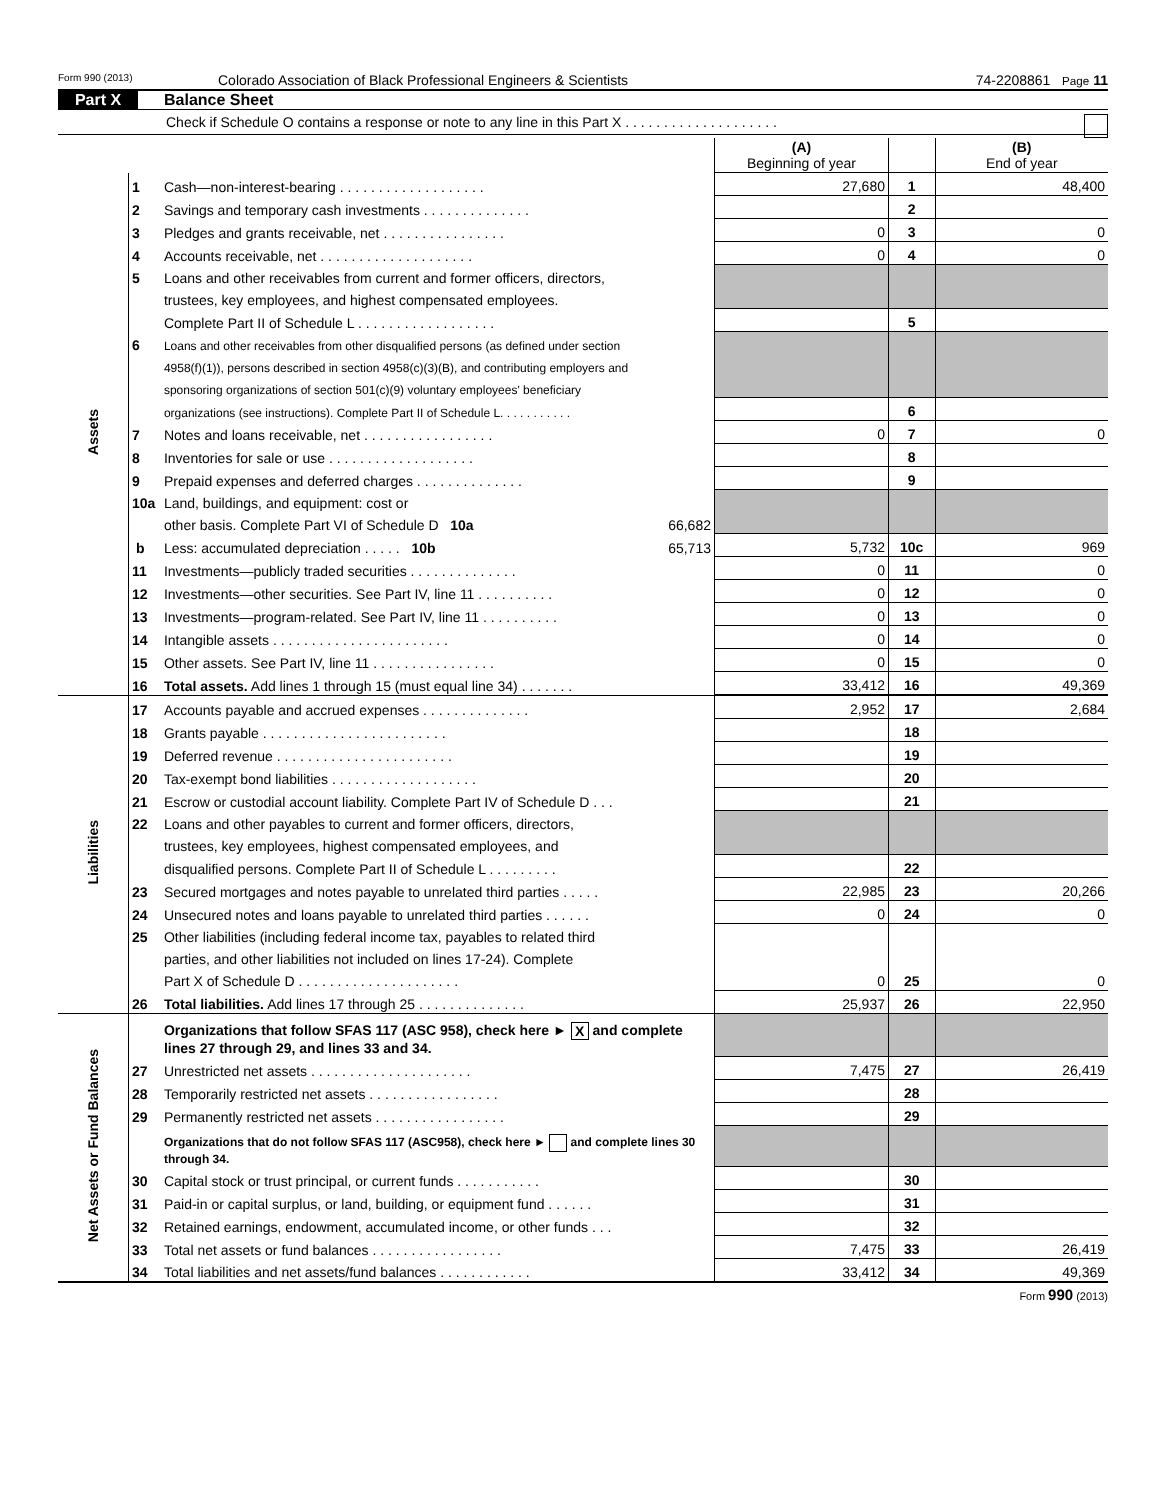Form 990 (2013) Colorado Association of Black Professional Engineers & Scientists 74-2208861 Page 11
Part X Balance Sheet
Check if Schedule O contains a response or note to any line in this Part X . . . . . . . . . . . . . . . . . . . .
| | | | (A) Beginning of year | | (B) End of year |
| Assets | 1 | Cash—non-interest-bearing . . . . . . . . . . . . . . . . . . . | 27,680 | 1 | 48,400 |
| | 2 | Savings and temporary cash investments . . . . . . . . . . . . . . | | 2 | |
| | 3 | Pledges and grants receivable, net . . . . . . . . . . . . . . . . | 0 | 3 | 0 |
| | 4 | Accounts receivable, net . . . . . . . . . . . . . . . . . . . . | 0 | 4 | 0 |
| | 5 | Loans and other receivables from current and former officers, directors, | | | |
| | | trustees, key employees, and highest compensated employees. | | | |
| | | Complete Part II of Schedule L . . . . . . . . . . . . . . . . . . | | 5 | |
| | 6 | Loans and other receivables from other disqualified persons (as defined under section | | | |
| | | 4958(f)(1)), persons described in section 4958(c)(3)(B), and contributing employers and | | | |
| | | sponsoring organizations of section 501(c)(9) voluntary employees' beneficiary | | | |
| | | organizations (see instructions). Complete Part II of Schedule L. . . . . . . . . . . | | 6 | |
| | 7 | Notes and loans receivable, net . . . . . . . . . . . . . . . . . | 0 | 7 | 0 |
| | 8 | Inventories for sale or use . . . . . . . . . . . . . . . . . . . | | 8 | |
| | 9 | Prepaid expenses and deferred charges . . . . . . . . . . . . . . | | 9 | |
| | 10a | Land, buildings, and equipment: cost or | | | |
| | | other basis. Complete Part VI of Schedule D 10a 66,682 | | | |
| | b | Less: accumulated depreciation . . . . . 10b 65,713 | 5,732 | 10c | 969 |
| | 11 | Investments—publicly traded securities . . . . . . . . . . . . . . | 0 | 11 | 0 |
| | 12 | Investments—other securities. See Part IV, line 11 . . . . . . . . . . | 0 | 12 | 0 |
| | 13 | Investments—program-related. See Part IV, line 11 . . . . . . . . . . | 0 | 13 | 0 |
| | 14 | Intangible assets . . . . . . . . . . . . . . . . . . . . . . . | 0 | 14 | 0 |
| | 15 | Other assets. See Part IV, line 11 . . . . . . . . . . . . . . . . | 0 | 15 | 0 |
| | 16 | Total assets. Add lines 1 through 15 (must equal line 34) . . . . . . . | 33,412 | 16 | 49,369 |
| Liabilities | 17 | Accounts payable and accrued expenses . . . . . . . . . . . . . . | 2,952 | 17 | 2,684 |
| | 18 | Grants payable . . . . . . . . . . . . . . . . . . . . . . . . | | 18 | |
| | 19 | Deferred revenue . . . . . . . . . . . . . . . . . . . . . . . | | 19 | |
| | 20 | Tax-exempt bond liabilities . . . . . . . . . . . . . . . . . . . | | 20 | |
| | 21 | Escrow or custodial account liability. Complete Part IV of Schedule D . . . | | 21 | |
| | 22 | Loans and other payables to current and former officers, directors, | | | |
| | | trustees, key employees, highest compensated employees, and | | | |
| | | disqualified persons. Complete Part II of Schedule L . . . . . . . . . | | 22 | |
| | 23 | Secured mortgages and notes payable to unrelated third parties . . . . . | 22,985 | 23 | 20,266 |
| | 24 | Unsecured notes and loans payable to unrelated third parties . . . . . . | 0 | 24 | 0 |
| | 25 | Other liabilities (including federal income tax, payables to related third | | | |
| | | parties, and other liabilities not included on lines 17-24). Complete | | | |
| | | Part X of Schedule D . . . . . . . . . . . . . . . . . . . . . | 0 | 25 | 0 |
| | 26 | Total liabilities. Add lines 17 through 25 . . . . . . . . . . . . . . | 25,937 | 26 | 22,950 |
| Net Assets or Fund Balances | | Organizations that follow SFAS 117 (ASC 958), check here ► X and complete lines 27 through 29, and lines 33 and 34. | | | |
| | 27 | Unrestricted net assets . . . . . . . . . . . . . . . . . . . . . | 7,475 | 27 | 26,419 |
| | 28 | Temporarily restricted net assets . . . . . . . . . . . . . . . . . | | 28 | |
| | 29 | Permanently restricted net assets . . . . . . . . . . . . . . . . . | | 29 | |
| | | Organizations that do not follow SFAS 117 (ASC958), check here ► and complete lines 30 through 34. | | | |
| | 30 | Capital stock or trust principal, or current funds . . . . . . . . . . . | | 30 | |
| | 31 | Paid-in or capital surplus, or land, building, or equipment fund . . . . . . | | 31 | |
| | 32 | Retained earnings, endowment, accumulated income, or other funds . . . | | 32 | |
| | 33 | Total net assets or fund balances . . . . . . . . . . . . . . . . . | 7,475 | 33 | 26,419 |
| | 34 | Total liabilities and net assets/fund balances . . . . . . . . . . . . | 33,412 | 34 | 49,369 |
Form 990 (2013)